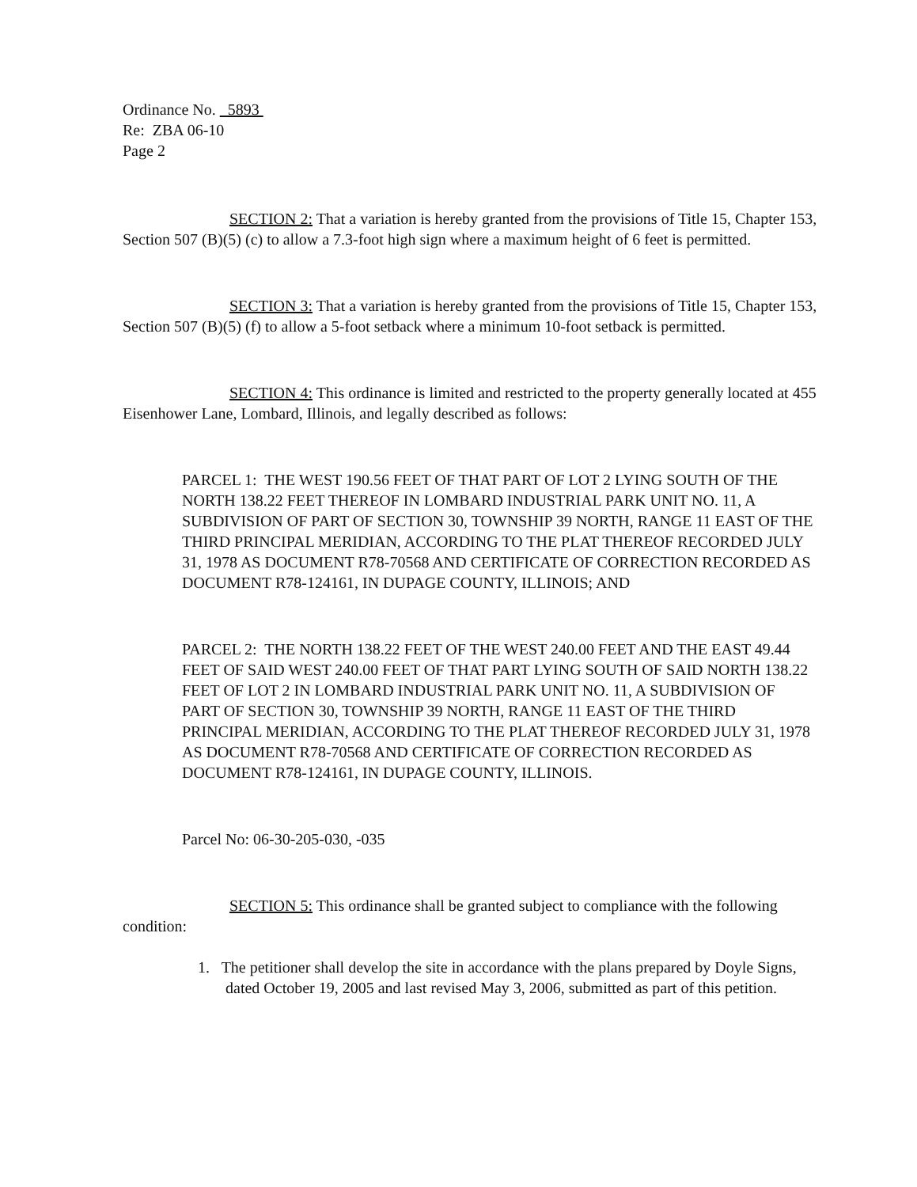Ordinance No. 5893
Re: ZBA 06-10
Page 2
SECTION 2: That a variation is hereby granted from the provisions of Title 15, Chapter 153, Section 507 (B)(5) (c) to allow a 7.3-foot high sign where a maximum height of 6 feet is permitted.
SECTION 3: That a variation is hereby granted from the provisions of Title 15, Chapter 153, Section 507 (B)(5) (f) to allow a 5-foot setback where a minimum 10-foot setback is permitted.
SECTION 4: This ordinance is limited and restricted to the property generally located at 455 Eisenhower Lane, Lombard, Illinois, and legally described as follows:
PARCEL 1: THE WEST 190.56 FEET OF THAT PART OF LOT 2 LYING SOUTH OF THE NORTH 138.22 FEET THEREOF IN LOMBARD INDUSTRIAL PARK UNIT NO. 11, A SUBDIVISION OF PART OF SECTION 30, TOWNSHIP 39 NORTH, RANGE 11 EAST OF THE THIRD PRINCIPAL MERIDIAN, ACCORDING TO THE PLAT THEREOF RECORDED JULY 31, 1978 AS DOCUMENT R78-70568 AND CERTIFICATE OF CORRECTION RECORDED AS DOCUMENT R78-124161, IN DUPAGE COUNTY, ILLINOIS; AND
PARCEL 2: THE NORTH 138.22 FEET OF THE WEST 240.00 FEET AND THE EAST 49.44 FEET OF SAID WEST 240.00 FEET OF THAT PART LYING SOUTH OF SAID NORTH 138.22 FEET OF LOT 2 IN LOMBARD INDUSTRIAL PARK UNIT NO. 11, A SUBDIVISION OF PART OF SECTION 30, TOWNSHIP 39 NORTH, RANGE 11 EAST OF THE THIRD PRINCIPAL MERIDIAN, ACCORDING TO THE PLAT THEREOF RECORDED JULY 31, 1978 AS DOCUMENT R78-70568 AND CERTIFICATE OF CORRECTION RECORDED AS DOCUMENT R78-124161, IN DUPAGE COUNTY, ILLINOIS.
Parcel No: 06-30-205-030, -035
SECTION 5: This ordinance shall be granted subject to compliance with the following condition:
1. The petitioner shall develop the site in accordance with the plans prepared by Doyle Signs, dated October 19, 2005 and last revised May 3, 2006, submitted as part of this petition.